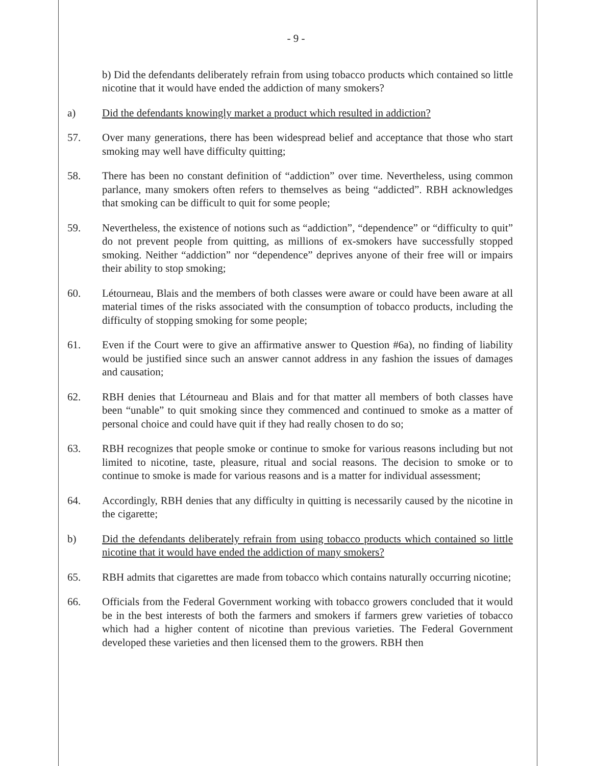- 9 -
b) Did the defendants deliberately refrain from using tobacco products which contained so little nicotine that it would have ended the addiction of many smokers?
a) Did the defendants knowingly market a product which resulted in addiction?
57. Over many generations, there has been widespread belief and acceptance that those who start smoking may well have difficulty quitting;
58. There has been no constant definition of “addiction” over time. Nevertheless, using common parlance, many smokers often refers to themselves as being “addicted”. RBH acknowledges that smoking can be difficult to quit for some people;
59. Nevertheless, the existence of notions such as “addiction”, “dependence” or “difficulty to quit” do not prevent people from quitting, as millions of ex-smokers have successfully stopped smoking. Neither “addiction” nor “dependence” deprives anyone of their free will or impairs their ability to stop smoking;
60. Létourneau, Blais and the members of both classes were aware or could have been aware at all material times of the risks associated with the consumption of tobacco products, including the difficulty of stopping smoking for some people;
61. Even if the Court were to give an affirmative answer to Question #6a), no finding of liability would be justified since such an answer cannot address in any fashion the issues of damages and causation;
62. RBH denies that Létourneau and Blais and for that matter all members of both classes have been “unable” to quit smoking since they commenced and continued to smoke as a matter of personal choice and could have quit if they had really chosen to do so;
63. RBH recognizes that people smoke or continue to smoke for various reasons including but not limited to nicotine, taste, pleasure, ritual and social reasons. The decision to smoke or to continue to smoke is made for various reasons and is a matter for individual assessment;
64. Accordingly, RBH denies that any difficulty in quitting is necessarily caused by the nicotine in the cigarette;
b) Did the defendants deliberately refrain from using tobacco products which contained so little nicotine that it would have ended the addiction of many smokers?
65. RBH admits that cigarettes are made from tobacco which contains naturally occurring nicotine;
66. Officials from the Federal Government working with tobacco growers concluded that it would be in the best interests of both the farmers and smokers if farmers grew varieties of tobacco which had a higher content of nicotine than previous varieties. The Federal Government developed these varieties and then licensed them to the growers. RBH then